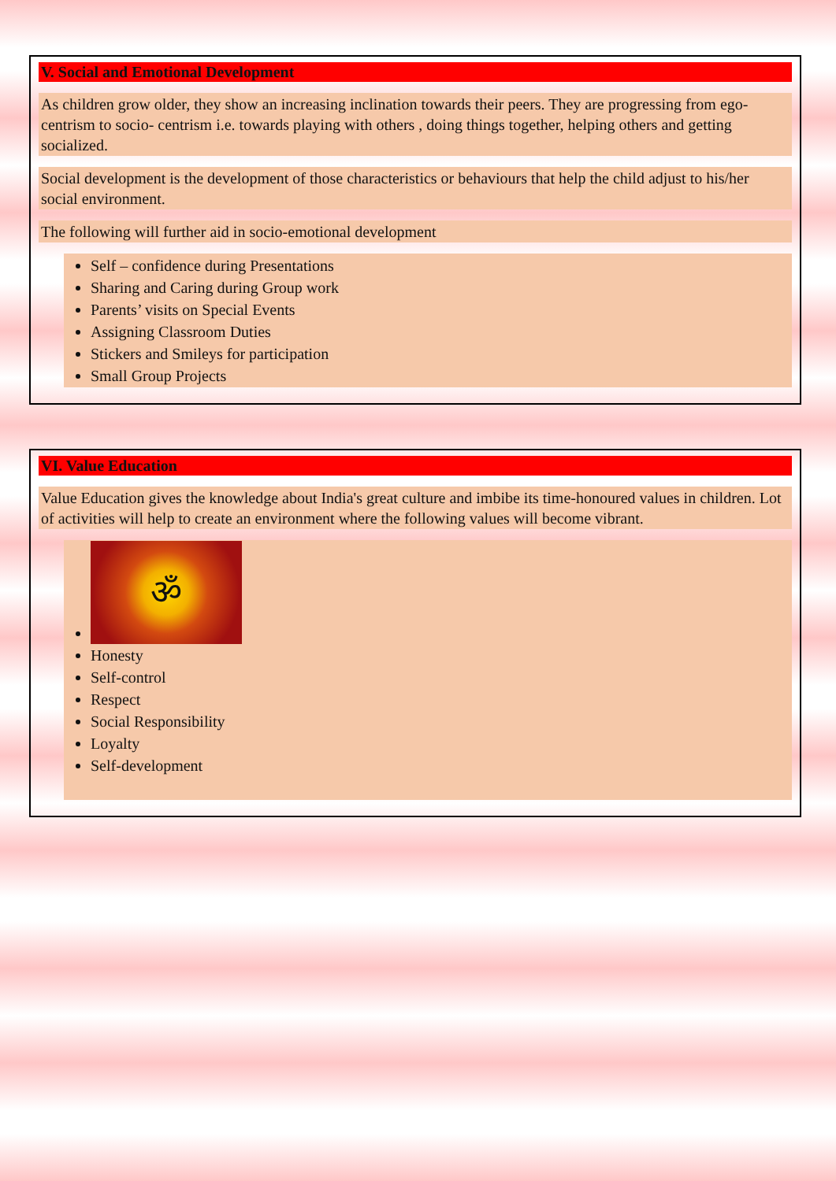V. Social and Emotional Development
As children grow older, they show an increasing inclination towards their peers. They are progressing from ego-centrism to socio- centrism i.e. towards playing with others , doing things together, helping others and getting socialized.
Social development is the development of those characteristics or behaviours that help the child adjust to his/her social environment.
The following will further aid in socio-emotional development
Self – confidence during Presentations
Sharing and Caring during Group work
Parents’ visits on Special Events
Assigning Classroom Duties
Stickers and Smileys for participation
Small Group Projects
VI. Value Education
Value Education gives the knowledge about India's great culture and imbibe its time-honoured values in children. Lot of activities will help to create an environment where the following values will become vibrant.
ॐ
Honesty
Self-control
Respect
Social Responsibility
Loyalty
Self-development